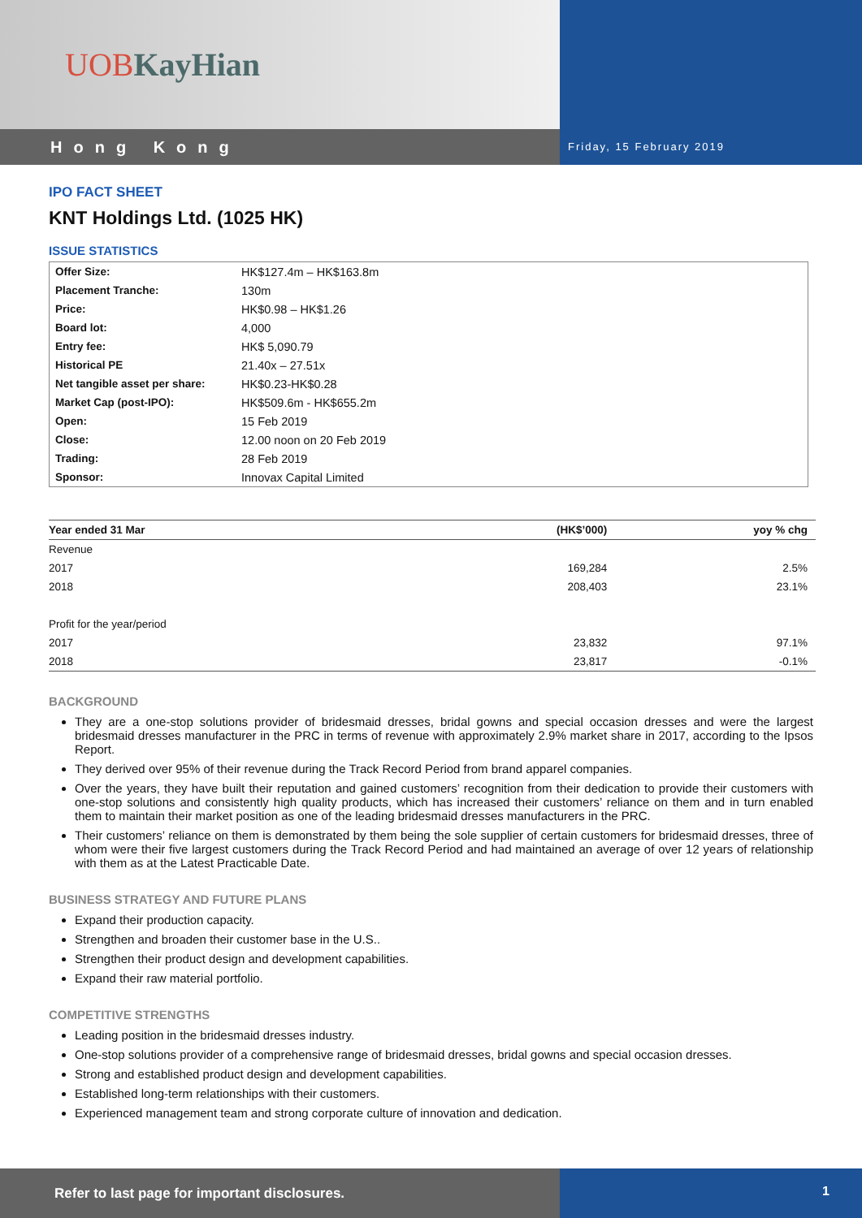UOB KayHian
Hong Kong
Friday, 15 February 2019
IPO FACT SHEET
KNT Holdings Ltd. (1025 HK)
ISSUE STATISTICS
| Offer Size: | HK$127.4m – HK$163.8m |
| Placement Tranche: | 130m |
| Price: | HK$0.98 – HK$1.26 |
| Board lot: | 4,000 |
| Entry fee: | HK$ 5,090.79 |
| Historical PE | 21.40x – 27.51x |
| Net tangible asset per share: | HK$0.23-HK$0.28 |
| Market Cap (post-IPO): | HK$509.6m - HK$655.2m |
| Open: | 15 Feb 2019 |
| Close: | 12.00 noon on 20 Feb 2019 |
| Trading: | 28 Feb 2019 |
| Sponsor: | Innovax Capital Limited |
| Year ended 31 Mar | (HK$’000) | yoy % chg |
| --- | --- | --- |
| Revenue | | |
| 2017 | 169,284 | 2.5% |
| 2018 | 208,403 | 23.1% |
| Profit for the year/period | | |
| 2017 | 23,832 | 97.1% |
| 2018 | 23,817 | -0.1% |
BACKGROUND
They are a one-stop solutions provider of bridesmaid dresses, bridal gowns and special occasion dresses and were the largest bridesmaid dresses manufacturer in the PRC in terms of revenue with approximately 2.9% market share in 2017, according to the Ipsos Report.
They derived over 95% of their revenue during the Track Record Period from brand apparel companies.
Over the years, they have built their reputation and gained customers’ recognition from their dedication to provide their customers with one-stop solutions and consistently high quality products, which has increased their customers’ reliance on them and in turn enabled them to maintain their market position as one of the leading bridesmaid dresses manufacturers in the PRC.
Their customers’ reliance on them is demonstrated by them being the sole supplier of certain customers for bridesmaid dresses, three of whom were their five largest customers during the Track Record Period and had maintained an average of over 12 years of relationship with them as at the Latest Practicable Date.
BUSINESS STRATEGY AND FUTURE PLANS
Expand their production capacity.
Strengthen and broaden their customer base in the U.S..
Strengthen their product design and development capabilities.
Expand their raw material portfolio.
COMPETITIVE STRENGTHS
Leading position in the bridesmaid dresses industry.
One-stop solutions provider of a comprehensive range of bridesmaid dresses, bridal gowns and special occasion dresses.
Strong and established product design and development capabilities.
Established long-term relationships with their customers.
Experienced management team and strong corporate culture of innovation and dedication.
Refer to last page for important disclosures.
1